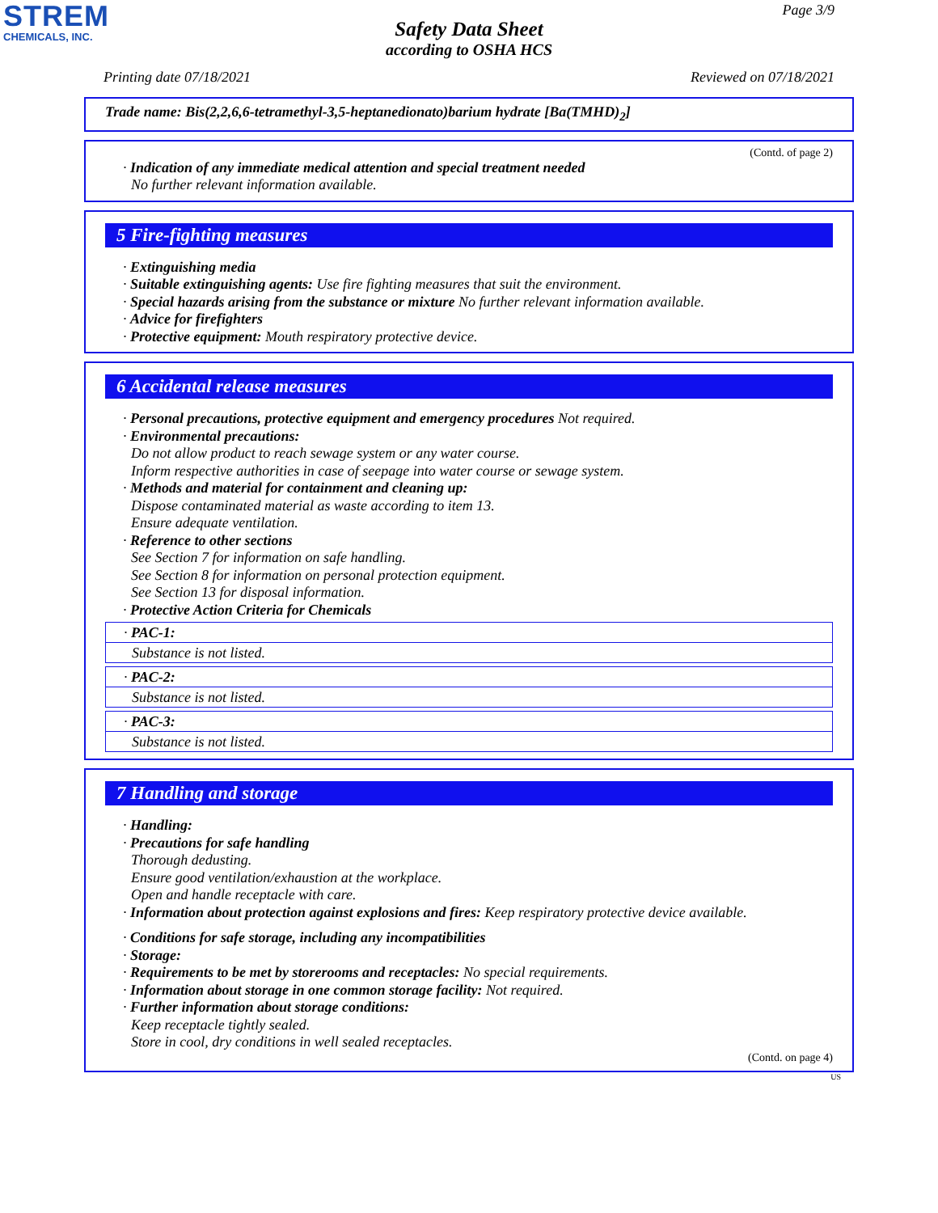STREM
CHEMICALS, INC.
Page 3/9
Safety Data Sheet
according to OSHA HCS
Printing date 07/18/2021 Reviewed on 07/18/2021
Trade name: Bis(2,2,6,6-tetramethyl-3,5-heptanedionato)barium hydrate [Ba(TMHD)<sub>2</sub>]
(Contd. of page 2)
· Indication of any immediate medical attention and special treatment needed
No further relevant information available.
5 Fire-fighting measures
· Extinguishing media
· Suitable extinguishing agents: Use fire fighting measures that suit the environment.
· Special hazards arising from the substance or mixture No further relevant information available.
· Advice for firefighters
· Protective equipment: Mouth respiratory protective device.
6 Accidental release measures
· Personal precautions, protective equipment and emergency procedures Not required.
· Environmental precautions:
Do not allow product to reach sewage system or any water course.
Inform respective authorities in case of seepage into water course or sewage system.
· Methods and material for containment and cleaning up:
Dispose contaminated material as waste according to item 13.
Ensure adequate ventilation.
· Reference to other sections
See Section 7 for information on safe handling.
See Section 8 for information on personal protection equipment.
See Section 13 for disposal information.
· Protective Action Criteria for Chemicals
· PAC-1:
Substance is not listed.
· PAC-2:
Substance is not listed.
· PAC-3:
Substance is not listed.
7 Handling and storage
· Handling:
· Precautions for safe handling
Thorough dedusting.
Ensure good ventilation/exhaustion at the workplace.
Open and handle receptacle with care.
· Information about protection against explosions and fires: Keep respiratory protective device available.
· Conditions for safe storage, including any incompatibilities
· Storage:
· Requirements to be met by storerooms and receptacles: No special requirements.
· Information about storage in one common storage facility: Not required.
· Further information about storage conditions:
Keep receptacle tightly sealed.
Store in cool, dry conditions in well sealed receptacles.
(Contd. on page 4)
US